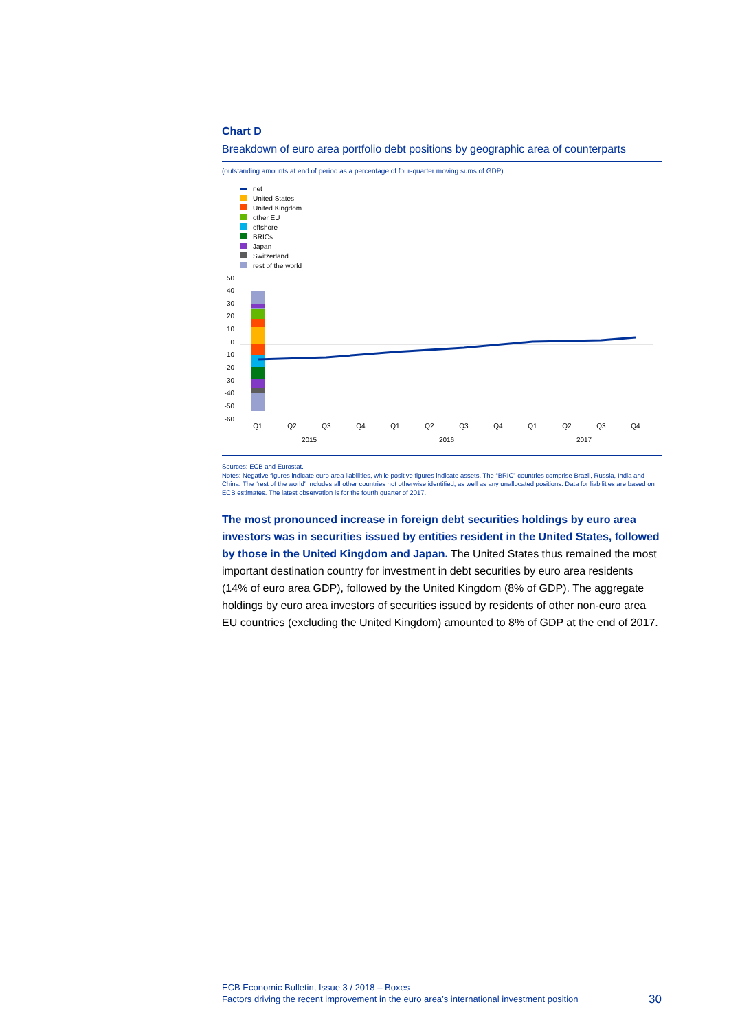Chart D
Breakdown of euro area portfolio debt positions by geographic area of counterparts
(outstanding amounts at end of period as a percentage of four-quarter moving sums of GDP)
net
United States
United Kingdom
other EU
offshore
BRICs
Japan
Switzerland
rest of the world
50
40
30
20
10
0
-10
-20
-30
-40
-50
-60
Q1
Q2
Q3
Q4
Q1
Q2
Q3
Q4
Q1
Q2
Q3
Q4
2015
2016
2017
Sources: ECB and Eurostat.
Notes: Negative figures indicate euro area liabilities, while positive figures indicate assets. The “BRIC” countries comprise Brazil, Russia, India and China. The “rest of the world” includes all other countries not otherwise identified, as well as any unallocated positions. Data for liabilities are based on ECB estimates. The latest observation is for the fourth quarter of 2017.
The most pronounced increase in foreign debt securities holdings by euro area investors was in securities issued by entities resident in the United States, followed by those in the United Kingdom and Japan. The United States thus remained the most important destination country for investment in debt securities by euro area residents (14% of euro area GDP), followed by the United Kingdom (8% of GDP). The aggregate holdings by euro area investors of securities issued by residents of other non-euro area EU countries (excluding the United Kingdom) amounted to 8% of GDP at the end of 2017.
ECB Economic Bulletin, Issue 3 / 2018 – Boxes
Factors driving the recent improvement in the euro area’s international investment position 30